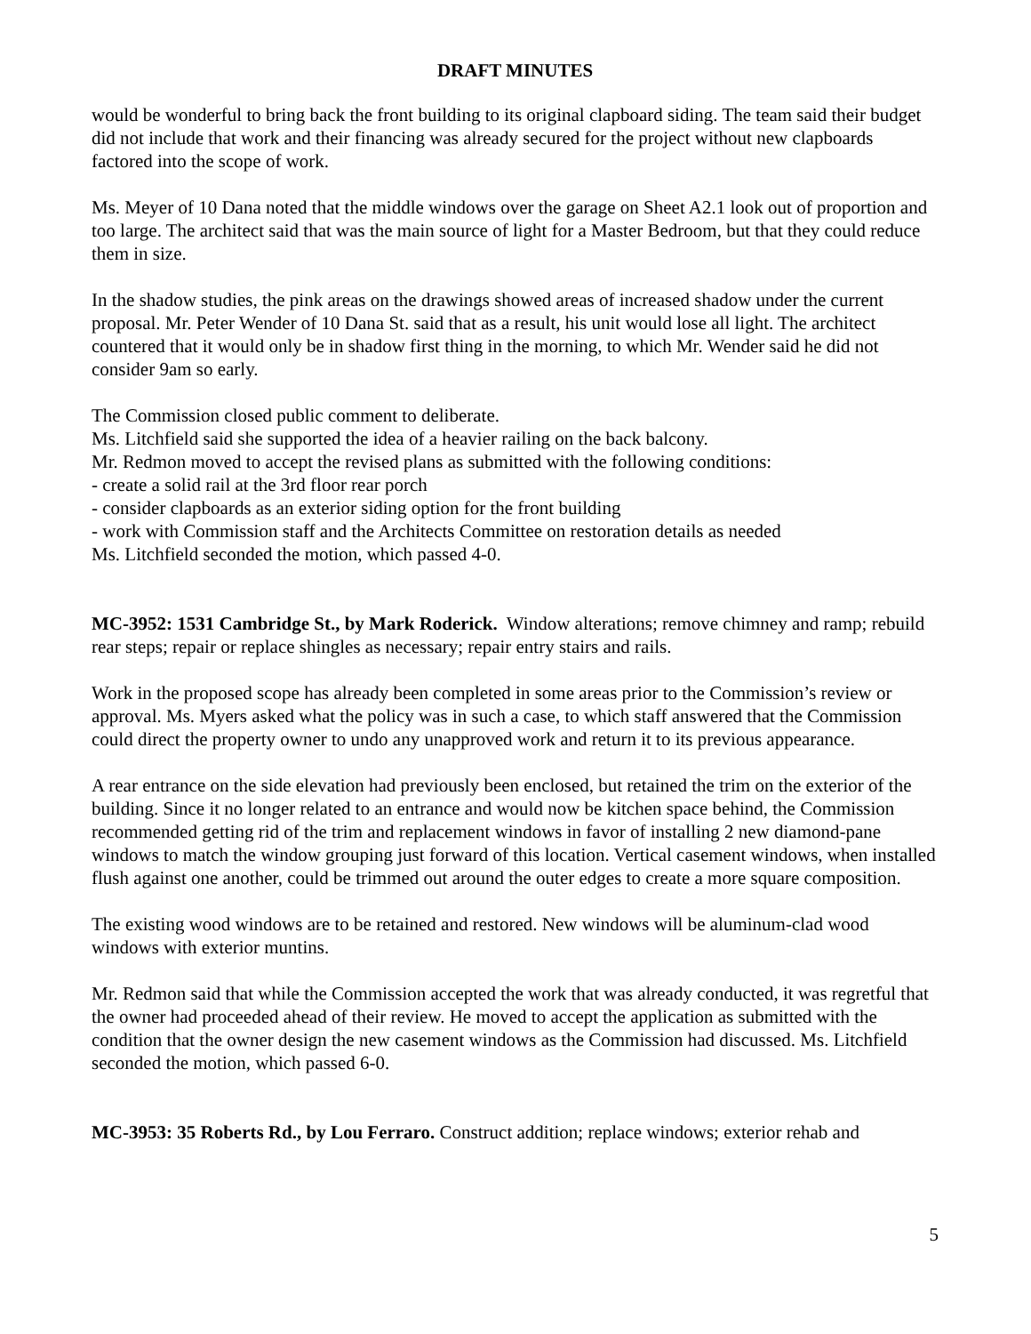DRAFT MINUTES
would be wonderful to bring back the front building to its original clapboard siding. The team said their budget did not include that work and their financing was already secured for the project without new clapboards factored into the scope of work.
Ms. Meyer of 10 Dana noted that the middle windows over the garage on Sheet A2.1 look out of proportion and too large. The architect said that was the main source of light for a Master Bedroom, but that they could reduce them in size.
In the shadow studies, the pink areas on the drawings showed areas of increased shadow under the current proposal. Mr. Peter Wender of 10 Dana St. said that as a result, his unit would lose all light. The architect countered that it would only be in shadow first thing in the morning, to which Mr. Wender said he did not consider 9am so early.
The Commission closed public comment to deliberate.
Ms. Litchfield said she supported the idea of a heavier railing on the back balcony.
Mr. Redmon moved to accept the revised plans as submitted with the following conditions:
- create a solid rail at the 3rd floor rear porch
- consider clapboards as an exterior siding option for the front building
- work with Commission staff and the Architects Committee on restoration details as needed
Ms. Litchfield seconded the motion, which passed 4-0.
MC-3952: 1531 Cambridge St., by Mark Roderick. Window alterations; remove chimney and ramp; rebuild rear steps; repair or replace shingles as necessary; repair entry stairs and rails.
Work in the proposed scope has already been completed in some areas prior to the Commission’s review or approval. Ms. Myers asked what the policy was in such a case, to which staff answered that the Commission could direct the property owner to undo any unapproved work and return it to its previous appearance.
A rear entrance on the side elevation had previously been enclosed, but retained the trim on the exterior of the building. Since it no longer related to an entrance and would now be kitchen space behind, the Commission recommended getting rid of the trim and replacement windows in favor of installing 2 new diamond-pane windows to match the window grouping just forward of this location. Vertical casement windows, when installed flush against one another, could be trimmed out around the outer edges to create a more square composition.
The existing wood windows are to be retained and restored. New windows will be aluminum-clad wood windows with exterior muntins.
Mr. Redmon said that while the Commission accepted the work that was already conducted, it was regretful that the owner had proceeded ahead of their review. He moved to accept the application as submitted with the condition that the owner design the new casement windows as the Commission had discussed. Ms. Litchfield seconded the motion, which passed 6-0.
MC-3953: 35 Roberts Rd., by Lou Ferraro. Construct addition; replace windows; exterior rehab and
5